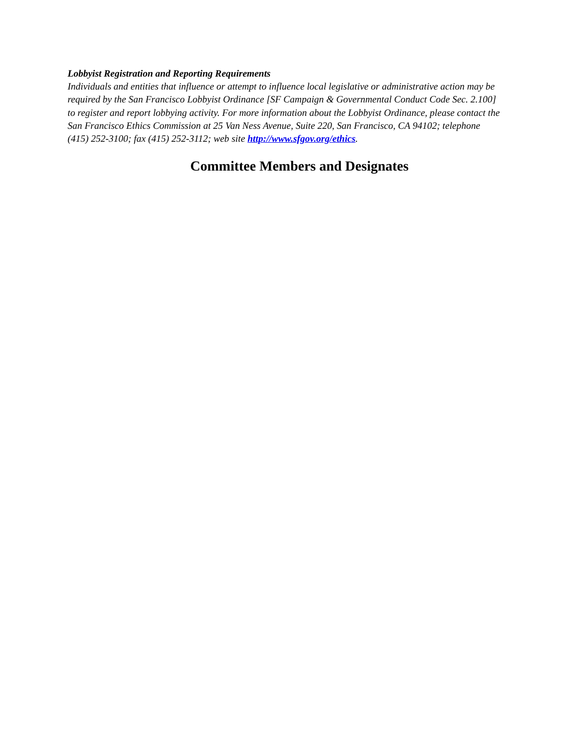Lobbyist Registration and Reporting Requirements
Individuals and entities that influence or attempt to influence local legislative or administrative action may be required by the San Francisco Lobbyist Ordinance [SF Campaign & Governmental Conduct Code Sec. 2.100] to register and report lobbying activity. For more information about the Lobbyist Ordinance, please contact the San Francisco Ethics Commission at 25 Van Ness Avenue, Suite 220, San Francisco, CA 94102; telephone (415) 252-3100; fax (415) 252-3112; web site http://www.sfgov.org/ethics.
Committee Members and Designates